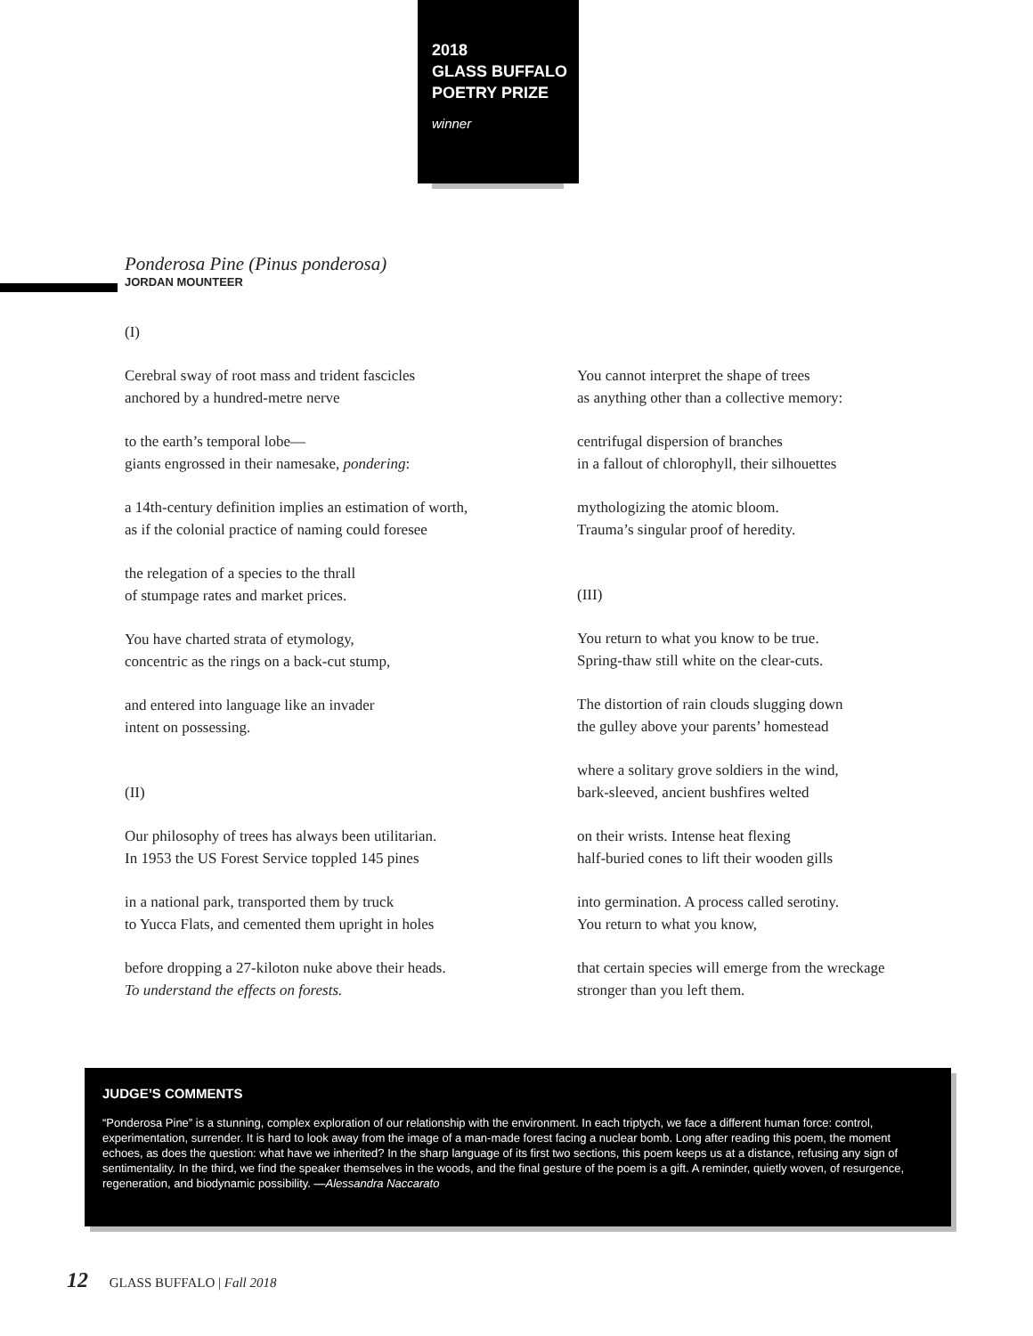2018
GLASS BUFFALO
POETRY PRIZE
winner
Ponderosa Pine (Pinus ponderosa)
JORDAN MOUNTEER
(I)
Cerebral sway of root mass and trident fascicles
anchored by a hundred-metre nerve
to the earth’s temporal lobe—
giants engrossed in their namesake, pondering:
a 14th-century definition implies an estimation of worth,
as if the colonial practice of naming could foresee
the relegation of a species to the thrall
of stumpage rates and market prices.
You have charted strata of etymology,
concentric as the rings on a back-cut stump,
and entered into language like an invader
intent on possessing.
(II)
Our philosophy of trees has always been utilitarian.
In 1953 the US Forest Service toppled 145 pines
in a national park, transported them by truck
to Yucca Flats, and cemented them upright in holes
before dropping a 27-kiloton nuke above their heads.
To understand the effects on forests.
You cannot interpret the shape of trees
as anything other than a collective memory:
centrifugal dispersion of branches
in a fallout of chlorophyll, their silhouettes
mythologizing the atomic bloom.
Trauma’s singular proof of heredity.
(III)
You return to what you know to be true.
Spring-thaw still white on the clear-cuts.
The distortion of rain clouds slugging down
the gulley above your parents’ homestead
where a solitary grove soldiers in the wind,
bark-sleeved, ancient bushfires welted
on their wrists. Intense heat flexing
half-buried cones to lift their wooden gills
into germination. A process called serotiny.
You return to what you know,
that certain species will emerge from the wreckage
stronger than you left them.
JUDGE’S COMMENTS
“Ponderosa Pine” is a stunning, complex exploration of our relationship with the environment. In each triptych, we face a different human force: control, experimentation, surrender. It is hard to look away from the image of a man-made forest facing a nuclear bomb. Long after reading this poem, the moment echoes, as does the question: what have we inherited? In the sharp language of its first two sections, this poem keeps us at a distance, refusing any sign of sentimentality. In the third, we find the speaker themselves in the woods, and the final gesture of the poem is a gift. A reminder, quietly woven, of resurgence, regeneration, and biodynamic possibility. —Alessandra Naccarato
12 GLASS BUFFALO | Fall 2018